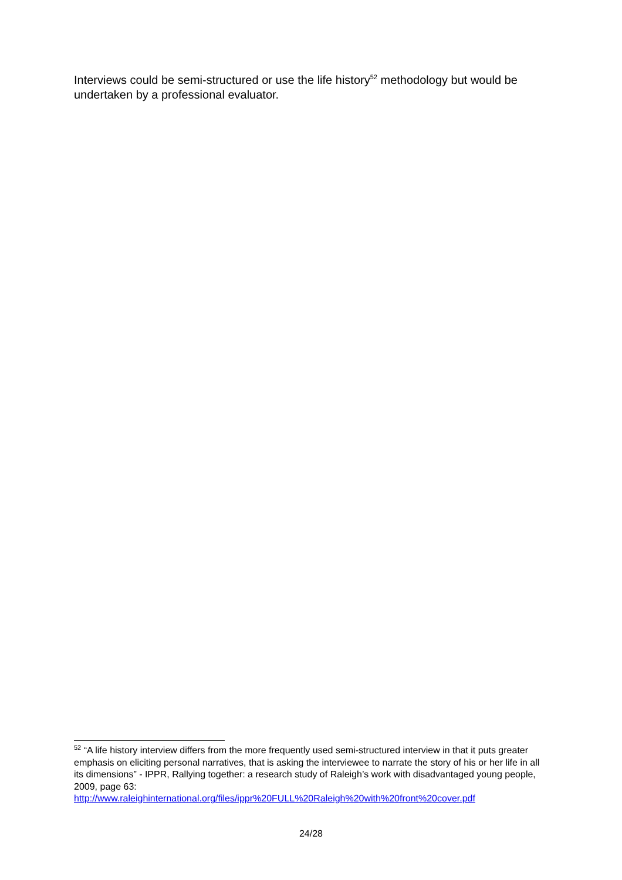Interviews could be semi-structured or use the life history<sup>52</sup> methodology but would be undertaken by a professional evaluator.
<sup>52</sup> “A life history interview differs from the more frequently used semi-structured interview in that it puts greater emphasis on eliciting personal narratives, that is asking the interviewee to narrate the story of his or her life in all its dimensions” - IPPR, Rallying together: a research study of Raleigh’s work with disadvantaged young people, 2009, page 63:
http://www.raleighinternational.org/files/ippr%20FULL%20Raleigh%20with%20front%20cover.pdf
24/28